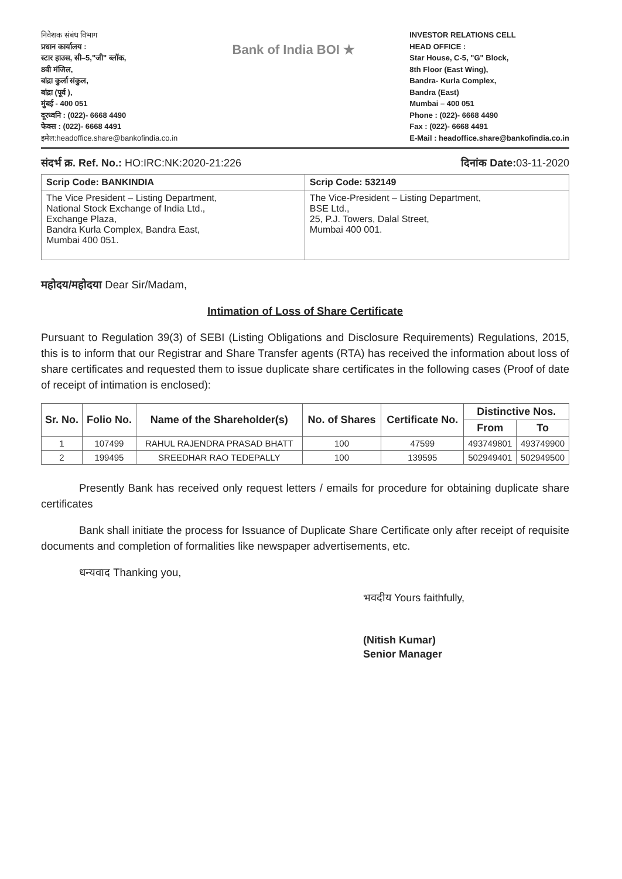निवेशक संबंध विभाग
प्रधान कार्यालय :
स्टार हाउस, सी–5,"जी" ब्लॉक,
8वी मंजिल,
बांद्रा कुर्ला संकुल,
बांद्रा (पूर्व ),
मुंबई - 400 051
दूरध्वनि : (022)- 6668 4490
फेक्स : (022)- 6668 4491
इमेल:headoffice.share@bankofindia.co.in
Bank of India BOI ★
INVESTOR RELATIONS CELL
HEAD OFFICE :
Star House, C-5, "G" Block,
8th Floor (East Wing),
Bandra- Kurla Complex,
Bandra (East)
Mumbai – 400 051
Phone : (022)- 6668 4490
Fax : (022)- 6668 4491
E-Mail : headoffice.share@bankofindia.co.in
संदर्भ क्र. Ref. No.: HO:IRC:NK:2020-21:226 दिनांक Date: 03-11-2020
| Scrip Code: BANKINDIA | Scrip Code: 532149 |
| The Vice President – Listing Department, National Stock Exchange of India Ltd., Exchange Plaza, Bandra Kurla Complex, Bandra East, Mumbai 400 051. | The Vice-President – Listing Department, BSE Ltd., 25, P.J. Towers, Dalal Street, Mumbai 400 001. |
महोदय/महोदया Dear Sir/Madam,
Intimation of Loss of Share Certificate
Pursuant to Regulation 39(3) of SEBI (Listing Obligations and Disclosure Requirements) Regulations, 2015, this is to inform that our Registrar and Share Transfer agents (RTA) has received the information about loss of share certificates and requested them to issue duplicate share certificates in the following cases (Proof of date of receipt of intimation is enclosed):
| Sr. No. | Folio No. | Name of the Shareholder(s) | No. of Shares | Certificate No. | Distinctive Nos. | |
| --- | --- | --- | --- | --- | --- | --- |
| | | | | | From | To |
| 1 | 107499 | RAHUL RAJENDRA PRASAD BHATT | 100 | 47599 | 493749801 | 493749900 |
| 2 | 199495 | SREEDHAR RAO TEDEPALLY | 100 | 139595 | 502949401 | 502949500 |
Presently Bank has received only request letters / emails for procedure for obtaining duplicate share certificates
Bank shall initiate the process for Issuance of Duplicate Share Certificate only after receipt of requisite documents and completion of formalities like newspaper advertisements, etc.
धन्यवाद Thanking you,
भवदीय Yours faithfully,
(Nitish Kumar)
Senior Manager